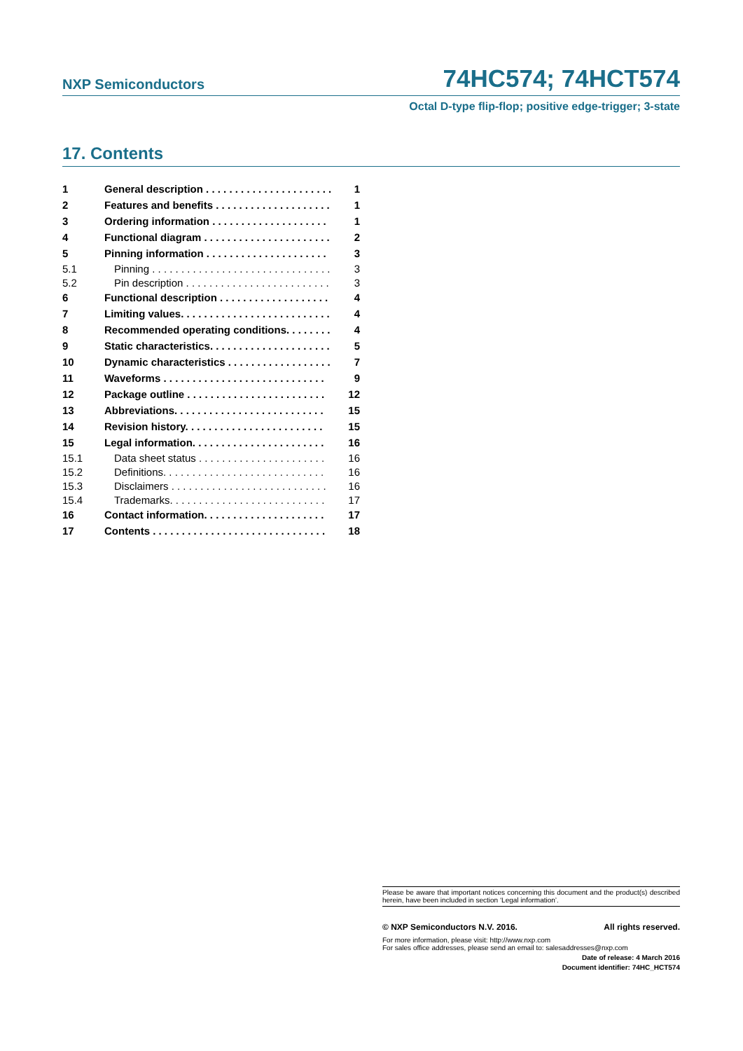NXP Semiconductors 74HC574; 74HCT574
Octal D-type flip-flop; positive edge-trigger; 3-state
17. Contents
| 1 | General description . . . . . . . . . . . . . . . . . . . . . . | 1 |
| 2 | Features and benefits . . . . . . . . . . . . . . . . . . . . | 1 |
| 3 | Ordering information . . . . . . . . . . . . . . . . . . . . | 1 |
| 4 | Functional diagram . . . . . . . . . . . . . . . . . . . . . . | 2 |
| 5 | Pinning information . . . . . . . . . . . . . . . . . . . . . | 3 |
| 5.1 | Pinning . . . . . . . . . . . . . . . . . . . . . . . . . . . . . . . | 3 |
| 5.2 | Pin description . . . . . . . . . . . . . . . . . . . . . . . . . | 3 |
| 6 | Functional description . . . . . . . . . . . . . . . . . . . | 4 |
| 7 | Limiting values. . . . . . . . . . . . . . . . . . . . . . . . . . | 4 |
| 8 | Recommended operating conditions. . . . . . . . | 4 |
| 9 | Static characteristics. . . . . . . . . . . . . . . . . . . . . | 5 |
| 10 | Dynamic characteristics . . . . . . . . . . . . . . . . . . | 7 |
| 11 | Waveforms . . . . . . . . . . . . . . . . . . . . . . . . . . . . | 9 |
| 12 | Package outline . . . . . . . . . . . . . . . . . . . . . . . . | 12 |
| 13 | Abbreviations. . . . . . . . . . . . . . . . . . . . . . . . . . | 15 |
| 14 | Revision history. . . . . . . . . . . . . . . . . . . . . . . . | 15 |
| 15 | Legal information. . . . . . . . . . . . . . . . . . . . . . . | 16 |
| 15.1 | Data sheet status . . . . . . . . . . . . . . . . . . . . . . | 16 |
| 15.2 | Definitions. . . . . . . . . . . . . . . . . . . . . . . . . . . . | 16 |
| 15.3 | Disclaimers . . . . . . . . . . . . . . . . . . . . . . . . . . . | 16 |
| 15.4 | Trademarks. . . . . . . . . . . . . . . . . . . . . . . . . . . | 17 |
| 16 | Contact information. . . . . . . . . . . . . . . . . . . . . | 17 |
| 17 | Contents . . . . . . . . . . . . . . . . . . . . . . . . . . . . . . | 18 |
Please be aware that important notices concerning this document and the product(s) described herein, have been included in section ‘Legal information’.
© NXP Semiconductors N.V. 2016. All rights reserved.
For more information, please visit: http://www.nxp.com
For sales office addresses, please send an email to: salesaddresses@nxp.com
Date of release: 4 March 2016
Document identifier: 74HC_HCT574